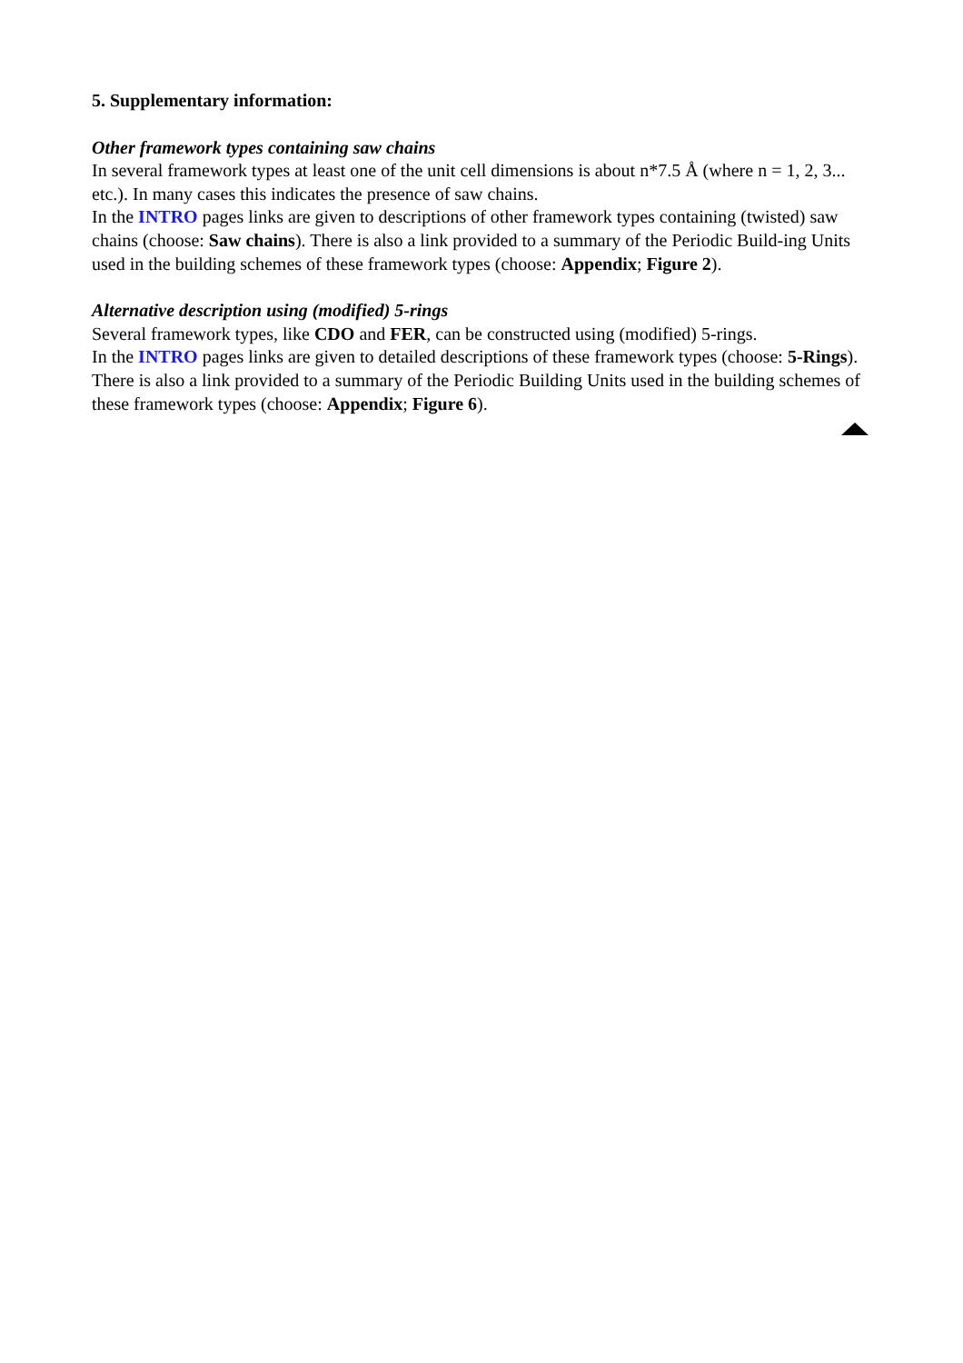5. Supplementary information:
Other framework types containing saw chains
In several framework types at least one of the unit cell dimensions is about n*7.5 Å (where n = 1, 2, 3... etc.). In many cases this indicates the presence of saw chains.
In the INTRO pages links are given to descriptions of other framework types containing (twisted) saw chains (choose: Saw chains). There is also a link provided to a summary of the Periodic Build-ing Units used in the building schemes of these framework types (choose: Appendix; Figure 2).
Alternative description using (modified) 5-rings
Several framework types, like CDO and FER, can be constructed using (modified) 5-rings.
In the INTRO pages links are given to detailed descriptions of these framework types (choose: 5-Rings). There is also a link provided to a summary of the Periodic Building Units used in the building schemes of these framework types (choose: Appendix; Figure 6).